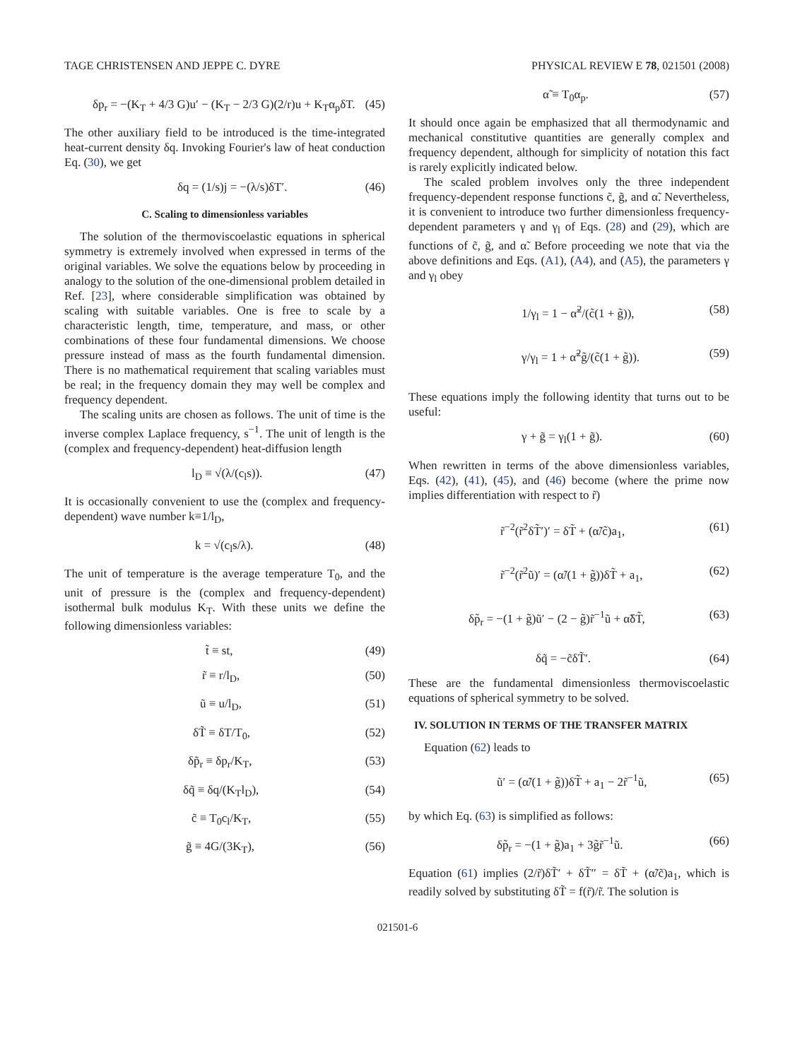TAGE CHRISTENSEN AND JEPPE C. DYRE PHYSICAL REVIEW E 78, 021501 (2008)
δp<sub>r</sub> = −(K<sub>T</sub> + 4/3 G)u′ − (K<sub>T</sub> − 2/3 G)(2/r)u + K<sub>T</sub>α<sub>p</sub>δT. (45)
The other auxiliary field to be introduced is the time-integrated heat-current density δq. Invoking Fourier's law of heat conduction Eq. (30), we get
δq = (1/s)j = −(λ/s)δT′. (46)
C. Scaling to dimensionless variables
The solution of the thermoviscoelastic equations in spherical symmetry is extremely involved when expressed in terms of the original variables. We solve the equations below by proceeding in analogy to the solution of the one-dimensional problem detailed in Ref. [23], where considerable simplification was obtained by scaling with suitable variables. One is free to scale by a characteristic length, time, temperature, and mass, or other combinations of these four fundamental dimensions. We choose pressure instead of mass as the fourth fundamental dimension. There is no mathematical requirement that scaling variables must be real; in the frequency domain they may well be complex and frequency dependent.
The scaling units are chosen as follows. The unit of time is the inverse complex Laplace frequency, s<sup>−1</sup>. The unit of length is the (complex and frequency-dependent) heat-diffusion length
l<sub>D</sub> ≡ √(λ/(c<sub>l</sub>s)). (47)
It is occasionally convenient to use the (complex and frequency-dependent) wave number k≡1/l<sub>D</sub>,
k = √(c<sub>l</sub>s/λ). (48)
The unit of temperature is the average temperature T<sub>0</sub>, and the unit of pressure is the (complex and frequency-dependent) isothermal bulk modulus K<sub>T</sub>. With these units we define the following dimensionless variables:
t̃ ≡ st, (49)
r̃ ≡ r/l<sub>D</sub>, (50)
ũ ≡ u/l<sub>D</sub>, (51)
δT̃ ≡ δT/T<sub>0</sub>, (52)
δp̃<sub>r</sub> ≡ δp<sub>r</sub>/K<sub>T</sub>, (53)
δq̃ ≡ δq/(K<sub>T</sub>l<sub>D</sub>), (54)
c̃ ≡ T<sub>0</sub>c<sub>l</sub>/K<sub>T</sub>, (55)
g̃ ≡ 4G/(3K<sub>T</sub>), (56)
α̃ ≡ T<sub>0</sub>α<sub>p</sub>. (57)
It should once again be emphasized that all thermodynamic and mechanical constitutive quantities are generally complex and frequency dependent, although for simplicity of notation this fact is rarely explicitly indicated below.
The scaled problem involves only the three independent frequency-dependent response functions c̃, g̃, and α̃. Nevertheless, it is convenient to introduce two further dimensionless frequency-dependent parameters γ and γ<sub>l</sub> of Eqs. (28) and (29), which are functions of c̃, g̃, and α̃. Before proceeding we note that via the above definitions and Eqs. (A1), (A4), and (A5), the parameters γ and γ<sub>l</sub> obey
1/γ<sub>l</sub> = 1 − α̃<sup>2</sup>/(c̃(1 + g̃)), (58)
γ/γ<sub>l</sub> = 1 + α̃<sup>2</sup>g̃/(c̃(1 + g̃)). (59)
These equations imply the following identity that turns out to be useful:
γ + g̃ = γ<sub>l</sub>(1 + g̃). (60)
When rewritten in terms of the above dimensionless variables, Eqs. (42), (41), (45), and (46) become (where the prime now implies differentiation with respect to r̃)
r̃<sup>−2</sup>(r̃<sup>2</sup>δT̃′)′ = δT̃ + (α̃/c̃)a<sub>1</sub>, (61)
r̃<sup>−2</sup>(r̃<sup>2</sup>ũ)′ = (α̃/(1 + g̃))δT̃ + a<sub>1</sub>, (62)
δp̃<sub>r</sub> = −(1 + g̃)ũ′ − (2 − g̃)r̃<sup>−1</sup>ũ + α̃δT̃, (63)
δq̃ = −c̃δT̃′. (64)
These are the fundamental dimensionless thermoviscoelastic equations of spherical symmetry to be solved.
IV. SOLUTION IN TERMS OF THE TRANSFER MATRIX
Equation (62) leads to
ũ′ = (α̃/(1 + g̃))δT̃ + a<sub>1</sub> − 2r̃<sup>−1</sup>ũ, (65)
by which Eq. (63) is simplified as follows:
δp̃<sub>r</sub> = −(1 + g̃)a<sub>1</sub> + 3g̃r̃<sup>−1</sup>ũ. (66)
Equation (61) implies (2/r̃)δT̃′ + δT̃″ = δT̃ + (α̃/c̃)a<sub>1</sub>, which is readily solved by substituting δT̃ = f(r̃)/r̃. The solution is
021501-6